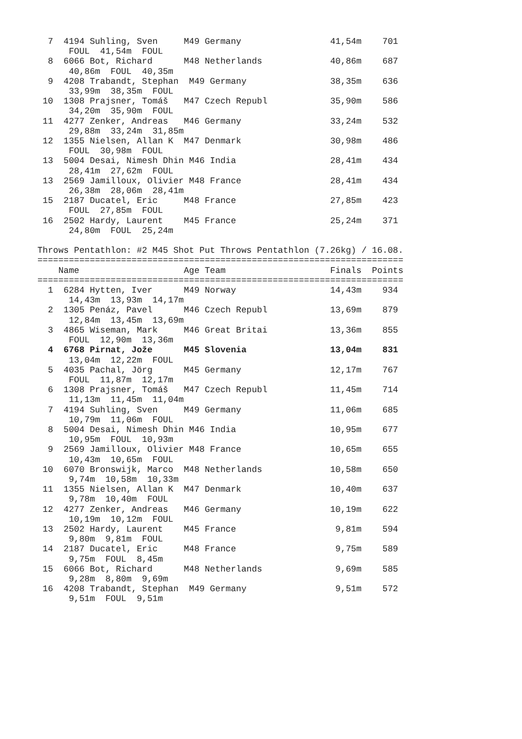7  4194 Suhling, Sven     M49 Germany                 41,54m    701
      FOUL  41,54m  FOUL
  8  6066 Bot, Richard      M48 Netherlands             40,86m    687
      40,86m  FOUL  40,35m
  9  4208 Trabandt, Stephan  M49 Germany                38,35m    636
      33,99m  38,35m  FOUL
 10  1308 Prajsner, Tomáš   M47 Czech Republ            35,90m    586
      34,20m  35,90m  FOUL
 11  4277 Zenker, Andreas   M46 Germany                 33,24m    532
      29,88m  33,24m  31,85m
 12  1355 Nielsen, Allan K  M47 Denmark                 30,98m    486
      FOUL  30,98m  FOUL
 13  5004 Desai, Nimesh Dhin M46 India                  28,41m    434
      28,41m  27,62m  FOUL
 13  2569 Jamilloux, Olivier M48 France                 28,41m    434
      26,38m  28,06m  28,41m
 15  2187 Ducatel, Eric     M48 France                  27,85m    423
      FOUL  27,85m  FOUL
 16  2502 Hardy, Laurent    M45 France                  25,24m    371
      24,80m  FOUL  25,24m

Throws Pentathlon: #2 M45 Shot Put Throws Pentathlon (7.26kg) / 16.08.
======================================================================
    Name                    Age Team                    Finals  Points
======================================================================
  1  6284 Hytten, Iver      M49 Norway                  14,43m    934
      14,43m  13,93m  14,17m
  2  1305 Penáz, Pavel      M46 Czech Republ            13,69m    879
      12,84m  13,45m  13,69m
  3  4865 Wiseman, Mark     M46 Great Britai            13,36m    855
      FOUL  12,90m  13,36m
  4  6768 Pirnat, Jože      M45 Slovenia                13,04m    831
      13,04m  12,22m  FOUL
  5  4035 Pachal, Jörg      M45 Germany                 12,17m    767
      FOUL  11,87m  12,17m
  6  1308 Prajsner, Tomáš   M47 Czech Republ            11,45m    714
      11,13m  11,45m  11,04m
  7  4194 Suhling, Sven     M49 Germany                 11,06m    685
      10,79m  11,06m  FOUL
  8  5004 Desai, Nimesh Dhin M46 India                  10,95m    677
      10,95m  FOUL  10,93m
  9  2569 Jamilloux, Olivier M48 France                 10,65m    655
      10,43m  10,65m  FOUL
 10  6070 Bronswijk, Marco  M48 Netherlands             10,58m    650
      9,74m  10,58m  10,33m
 11  1355 Nielsen, Allan K  M47 Denmark                 10,40m    637
      9,78m  10,40m  FOUL
 12  4277 Zenker, Andreas   M46 Germany                 10,19m    622
      10,19m  10,12m  FOUL
 13  2502 Hardy, Laurent    M45 France                   9,81m    594
      9,80m  9,81m  FOUL
 14  2187 Ducatel, Eric     M48 France                   9,75m    589
      9,75m  FOUL  8,45m
 15  6066 Bot, Richard      M48 Netherlands              9,69m    585
      9,28m  8,80m  9,69m
 16  4208 Trabandt, Stephan  M49 Germany                 9,51m    572
      9,51m  FOUL  9,51m